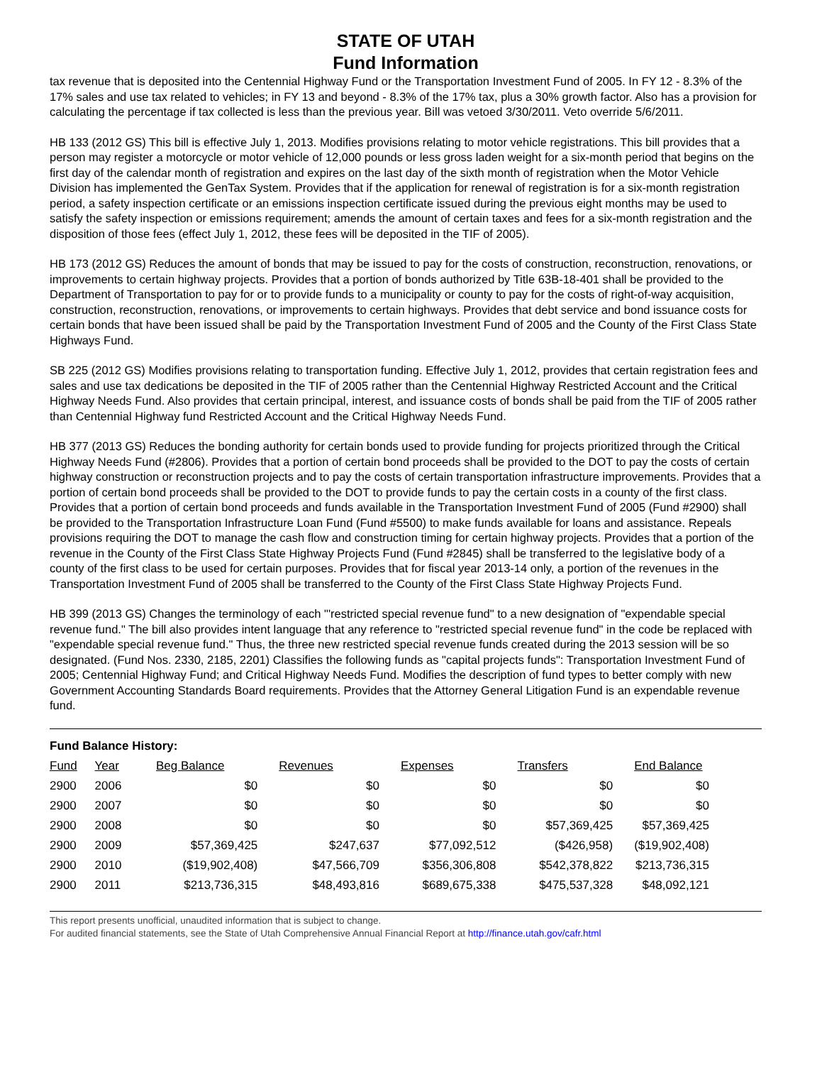STATE OF UTAH
Fund Information
tax revenue that is deposited into the Centennial Highway Fund or the Transportation Investment Fund of 2005. In FY 12 - 8.3% of the 17% sales and use tax related to vehicles; in FY 13 and beyond - 8.3% of the 17% tax, plus a 30% growth factor. Also has a provision for calculating the percentage if tax collected is less than the previous year. Bill was vetoed 3/30/2011. Veto override 5/6/2011.
HB 133 (2012 GS) This bill is effective July 1, 2013. Modifies provisions relating to motor vehicle registrations. This bill provides that a person may register a motorcycle or motor vehicle of 12,000 pounds or less gross laden weight for a six-month period that begins on the first day of the calendar month of registration and expires on the last day of the sixth month of registration when the Motor Vehicle Division has implemented the GenTax System. Provides that if the application for renewal of registration is for a six-month registration period, a safety inspection certificate or an emissions inspection certificate issued during the previous eight months may be used to satisfy the safety inspection or emissions requirement; amends the amount of certain taxes and fees for a six-month registration and the disposition of those fees (effect July 1, 2012, these fees will be deposited in the TIF of 2005).
HB 173 (2012 GS) Reduces the amount of bonds that may be issued to pay for the costs of construction, reconstruction, renovations, or improvements to certain highway projects. Provides that a portion of bonds authorized by Title 63B-18-401 shall be provided to the Department of Transportation to pay for or to provide funds to a municipality or county to pay for the costs of right-of-way acquisition, construction, reconstruction, renovations, or improvements to certain highways. Provides that debt service and bond issuance costs for certain bonds that have been issued shall be paid by the Transportation Investment Fund of 2005 and the County of the First Class State Highways Fund.
SB 225 (2012 GS) Modifies provisions relating to transportation funding. Effective July 1, 2012, provides that certain registration fees and sales and use tax dedications be deposited in the TIF of 2005 rather than the Centennial Highway Restricted Account and the Critical Highway Needs Fund. Also provides that certain principal, interest, and issuance costs of bonds shall be paid from the TIF of 2005 rather than Centennial Highway fund Restricted Account and the Critical Highway Needs Fund.
HB 377 (2013 GS) Reduces the bonding authority for certain bonds used to provide funding for projects prioritized through the Critical Highway Needs Fund (#2806). Provides that a portion of certain bond proceeds shall be provided to the DOT to pay the costs of certain highway construction or reconstruction projects and to pay the costs of certain transportation infrastructure improvements. Provides that a portion of certain bond proceeds shall be provided to the DOT to provide funds to pay the certain costs in a county of the first class. Provides that a portion of certain bond proceeds and funds available in the Transportation Investment Fund of 2005 (Fund #2900) shall be provided to the Transportation Infrastructure Loan Fund (Fund #5500) to make funds available for loans and assistance. Repeals provisions requiring the DOT to manage the cash flow and construction timing for certain highway projects. Provides that a portion of the revenue in the County of the First Class State Highway Projects Fund (Fund #2845) shall be transferred to the legislative body of a county of the first class to be used for certain purposes. Provides that for fiscal year 2013-14 only, a portion of the revenues in the Transportation Investment Fund of 2005 shall be transferred to the County of the First Class State Highway Projects Fund.
HB 399 (2013 GS) Changes the terminology of each "'restricted special revenue fund" to a new designation of "expendable special revenue fund." The bill also provides intent language that any reference to "restricted special revenue fund" in the code be replaced with "expendable special revenue fund." Thus, the three new restricted special revenue funds created during the 2013 session will be so designated. (Fund Nos. 2330, 2185, 2201) Classifies the following funds as "capital projects funds": Transportation Investment Fund of 2005; Centennial Highway Fund; and Critical Highway Needs Fund. Modifies the description of fund types to better comply with new Government Accounting Standards Board requirements. Provides that the Attorney General Litigation Fund is an expendable revenue fund.
Fund Balance History:
| Fund | Year | Beg Balance | Revenues | Expenses | Transfers | End Balance |
| --- | --- | --- | --- | --- | --- | --- |
| 2900 | 2006 | $0 | $0 | $0 | $0 | $0 |
| 2900 | 2007 | $0 | $0 | $0 | $0 | $0 |
| 2900 | 2008 | $0 | $0 | $0 | $57,369,425 | $57,369,425 |
| 2900 | 2009 | $57,369,425 | $247,637 | $77,092,512 | ($426,958) | ($19,902,408) |
| 2900 | 2010 | ($19,902,408) | $47,566,709 | $356,306,808 | $542,378,822 | $213,736,315 |
| 2900 | 2011 | $213,736,315 | $48,493,816 | $689,675,338 | $475,537,328 | $48,092,121 |
This report presents unofficial, unaudited information that is subject to change.
For audited financial statements, see the State of Utah Comprehensive Annual Financial Report at http://finance.utah.gov/cafr.html